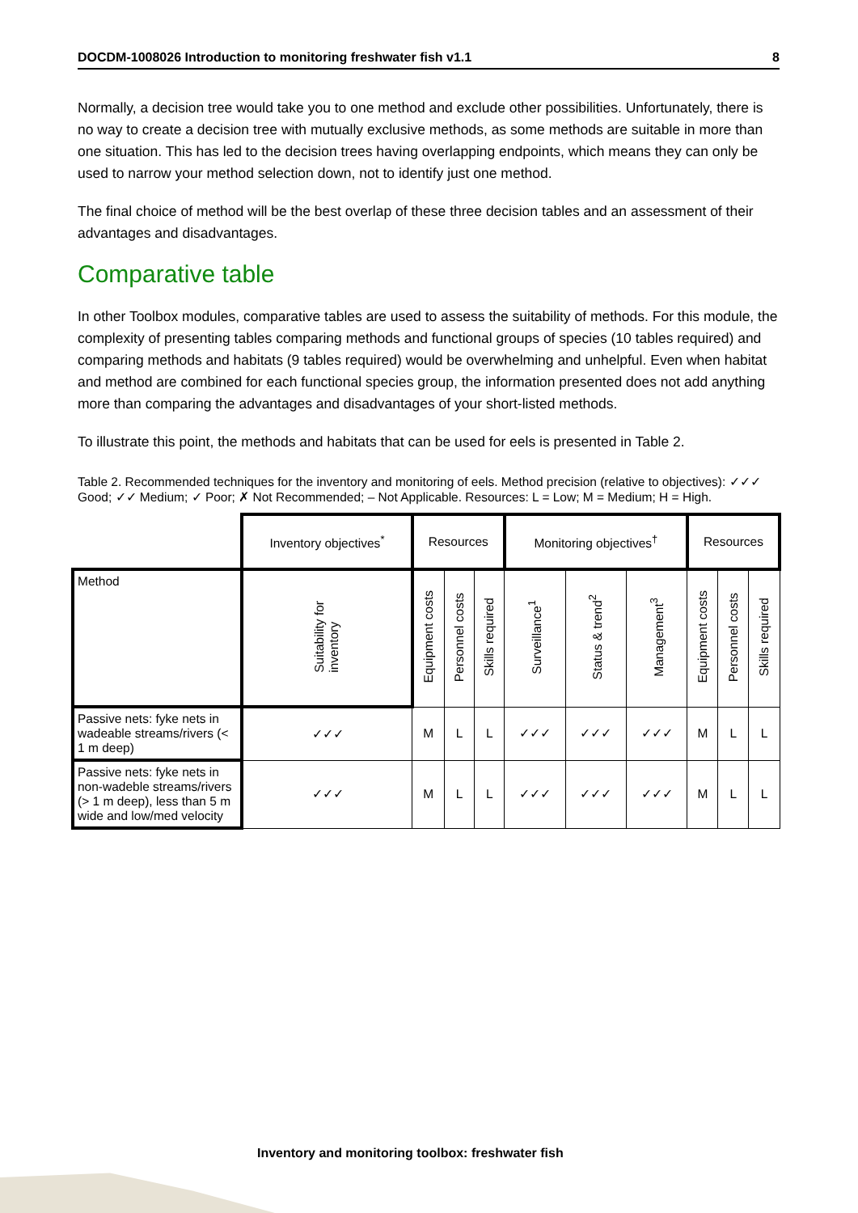DOCDM-1008026 Introduction to monitoring freshwater fish v1.1 8
Normally, a decision tree would take you to one method and exclude other possibilities. Unfortunately, there is no way to create a decision tree with mutually exclusive methods, as some methods are suitable in more than one situation. This has led to the decision trees having overlapping endpoints, which means they can only be used to narrow your method selection down, not to identify just one method.
The final choice of method will be the best overlap of these three decision tables and an assessment of their advantages and disadvantages.
Comparative table
In other Toolbox modules, comparative tables are used to assess the suitability of methods. For this module, the complexity of presenting tables comparing methods and functional groups of species (10 tables required) and comparing methods and habitats (9 tables required) would be overwhelming and unhelpful. Even when habitat and method are combined for each functional species group, the information presented does not add anything more than comparing the advantages and disadvantages of your short-listed methods.
To illustrate this point, the methods and habitats that can be used for eels is presented in Table 2.
Table 2. Recommended techniques for the inventory and monitoring of eels. Method precision (relative to objectives): ✓✓✓ Good; ✓✓ Medium; ✓ Poor; ✗ Not Recommended; – Not Applicable. Resources: L = Low; M = Medium; H = High.
| | Inventory objectives<sup>*</sup> | Resources | | | Monitoring objectives<sup>†</sup> | | | Resources | | |
| Method | Suitability for inventory | Equipment costs | Personnel costs | Skills required | Surveillance<sup>1</sup> | Status & trend<sup>2</sup> | Management<sup>3</sup> | Equipment costs | Personnel costs | Skills required |
| Passive nets: fyke nets in wadeable streams/rivers (< 1 m deep) | ✓✓✓ | M | L | L | ✓✓✓ | ✓✓✓ | ✓✓✓ | M | L | L |
| Passive nets: fyke nets in non-wadeble streams/rivers (> 1 m deep), less than 5 m wide and low/med velocity | ✓✓✓ | M | L | L | ✓✓✓ | ✓✓✓ | ✓✓✓ | M | L | L |
Inventory and monitoring toolbox: freshwater fish